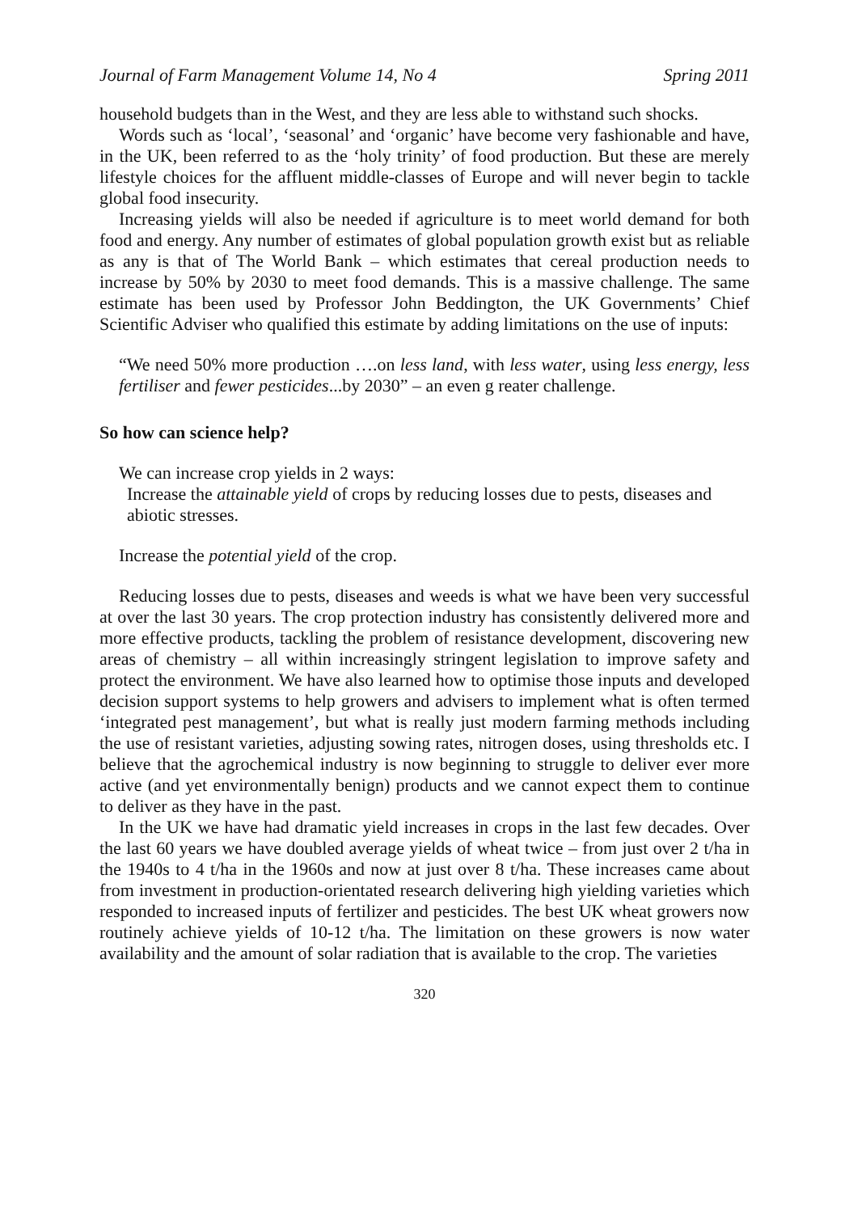Journal of Farm Management Volume 14, No 4 Spring 2011
household budgets than in the West, and they are less able to withstand such shocks.
Words such as ‘local’, ‘seasonal’ and ‘organic’ have become very fashionable and have, in the UK, been referred to as the ‘holy trinity’ of food production. But these are merely lifestyle choices for the affluent middle-classes of Europe and will never begin to tackle global food insecurity.
Increasing yields will also be needed if agriculture is to meet world demand for both food and energy. Any number of estimates of global population growth exist but as reliable as any is that of The World Bank – which estimates that cereal production needs to increase by 50% by 2030 to meet food demands. This is a massive challenge. The same estimate has been used by Professor John Beddington, the UK Governments’ Chief Scientific Adviser who qualified this estimate by adding limitations on the use of inputs:
“We need 50% more production ….on less land, with less water, using less energy, less fertiliser and fewer pesticides...by 2030” – an even g reater challenge.
So how can science help?
We can increase crop yields in 2 ways:
Increase the attainable yield of crops by reducing losses due to pests, diseases and abiotic stresses.
Increase the potential yield of the crop.
Reducing losses due to pests, diseases and weeds is what we have been very successful at over the last 30 years. The crop protection industry has consistently delivered more and more effective products, tackling the problem of resistance development, discovering new areas of chemistry – all within increasingly stringent legislation to improve safety and protect the environment. We have also learned how to optimise those inputs and developed decision support systems to help growers and advisers to implement what is often termed ‘integrated pest management’, but what is really just modern farming methods including the use of resistant varieties, adjusting sowing rates, nitrogen doses, using thresholds etc. I believe that the agrochemical industry is now beginning to struggle to deliver ever more active (and yet environmentally benign) products and we cannot expect them to continue to deliver as they have in the past.
In the UK we have had dramatic yield increases in crops in the last few decades. Over the last 60 years we have doubled average yields of wheat twice – from just over 2 t/ha in the 1940s to 4 t/ha in the 1960s and now at just over 8 t/ha. These increases came about from investment in production-orientated research delivering high yielding varieties which responded to increased inputs of fertilizer and pesticides. The best UK wheat growers now routinely achieve yields of 10-12 t/ha. The limitation on these growers is now water availability and the amount of solar radiation that is available to the crop. The varieties
320